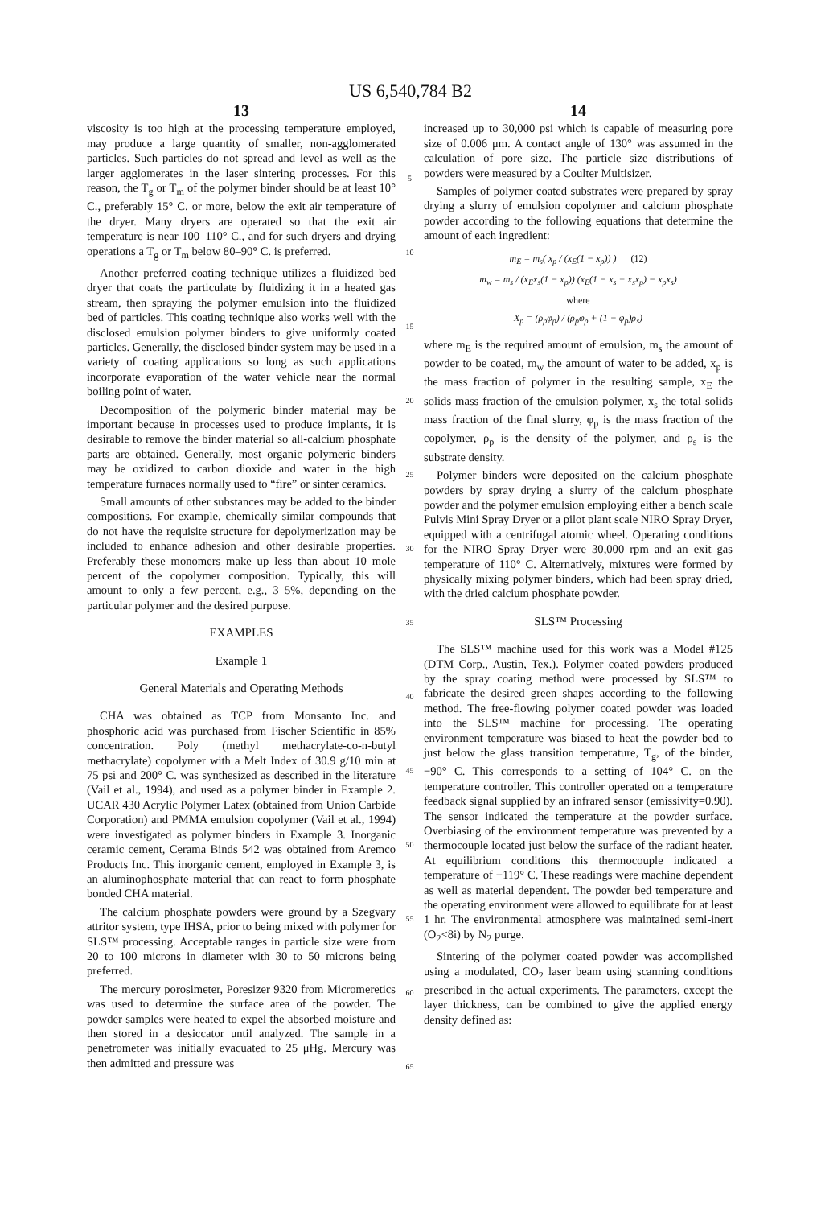US 6,540,784 B2
13
viscosity is too high at the processing temperature employed, may produce a large quantity of smaller, non-agglomerated particles. Such particles do not spread and level as well as the larger agglomerates in the laser sintering processes. For this reason, the T<sub>g</sub> or T<sub>m</sub> of the polymer binder should be at least 10° C., preferably 15° C. or more, below the exit air temperature of the dryer. Many dryers are operated so that the exit air temperature is near 100–110° C., and for such dryers and drying operations a T<sub>g</sub> or T<sub>m</sub> below 80–90° C. is preferred.
Another preferred coating technique utilizes a fluidized bed dryer that coats the particulate by fluidizing it in a heated gas stream, then spraying the polymer emulsion into the fluidized bed of particles. This coating technique also works well with the disclosed emulsion polymer binders to give uniformly coated particles. Generally, the disclosed binder system may be used in a variety of coating applications so long as such applications incorporate evaporation of the water vehicle near the normal boiling point of water.
Decomposition of the polymeric binder material may be important because in processes used to produce implants, it is desirable to remove the binder material so all-calcium phosphate parts are obtained. Generally, most organic polymeric binders may be oxidized to carbon dioxide and water in the high temperature furnaces normally used to “fire” or sinter ceramics.
Small amounts of other substances may be added to the binder compositions. For example, chemically similar compounds that do not have the requisite structure for depolymerization may be included to enhance adhesion and other desirable properties. Preferably these monomers make up less than about 10 mole percent of the copolymer composition. Typically, this will amount to only a few percent, e.g., 3–5%, depending on the particular polymer and the desired purpose.
EXAMPLES
Example 1
General Materials and Operating Methods
CHA was obtained as TCP from Monsanto Inc. and phosphoric acid was purchased from Fischer Scientific in 85% concentration. Poly (methyl methacrylate-co-n-butyl methacrylate) copolymer with a Melt Index of 30.9 g/10 min at 75 psi and 200° C. was synthesized as described in the literature (Vail et al., 1994), and used as a polymer binder in Example 2. UCAR 430 Acrylic Polymer Latex (obtained from Union Carbide Corporation) and PMMA emulsion copolymer (Vail et al., 1994) were investigated as polymer binders in Example 3. Inorganic ceramic cement, Cerama Binds 542 was obtained from Aremco Products Inc. This inorganic cement, employed in Example 3, is an aluminophosphate material that can react to form phosphate bonded CHA material.
The calcium phosphate powders were ground by a Szegvary attritor system, type IHSA, prior to being mixed with polymer for SLS™ processing. Acceptable ranges in particle size were from 20 to 100 microns in diameter with 30 to 50 microns being preferred.
The mercury porosimeter, Poresizer 9320 from Micromeretics was used to determine the surface area of the powder. The powder samples were heated to expel the absorbed moisture and then stored in a desiccator until analyzed. The sample in a penetrometer was initially evacuated to 25 μHg. Mercury was then admitted and pressure was
5
10
15
20
25
30
35
40
45
50
55
60
65
14
increased up to 30,000 psi which is capable of measuring pore size of 0.006 μm. A contact angle of 130° was assumed in the calculation of pore size. The particle size distributions of powders were measured by a Coulter Multisizer.
Samples of polymer coated substrates were prepared by spray drying a slurry of emulsion copolymer and calcium phosphate powder according to the following equations that determine the amount of each ingredient:
m<sub>E</sub> = m<sub>s</sub>( x<sub>p</sub> / (x<sub>E</sub>(1 − x<sub>p</sub>)) ) (12)
m<sub>w</sub> = m<sub>s</sub> / (x<sub>E</sub>x<sub>s</sub>(1 − x<sub>p</sub>)) (x<sub>E</sub>(1 − x<sub>s</sub> + x<sub>s</sub>x<sub>p</sub>) − x<sub>p</sub>x<sub>s</sub>)
where
X<sub>p</sub> = (ρ<sub>p</sub>φ<sub>p</sub>) / (ρ<sub>p</sub>φ<sub>p</sub> + (1 − φ<sub>p</sub>)ρ<sub>s</sub>)
where m<sub>E</sub> is the required amount of emulsion, m<sub>s</sub> the amount of powder to be coated, m<sub>w</sub> the amount of water to be added, x<sub>p</sub> is the mass fraction of polymer in the resulting sample, x<sub>E</sub> the solids mass fraction of the emulsion polymer, x<sub>s</sub> the total solids mass fraction of the final slurry, φ<sub>p</sub> is the mass fraction of the copolymer, ρ<sub>p</sub> is the density of the polymer, and ρ<sub>s</sub> is the substrate density.
Polymer binders were deposited on the calcium phosphate powders by spray drying a slurry of the calcium phosphate powder and the polymer emulsion employing either a bench scale Pulvis Mini Spray Dryer or a pilot plant scale NIRO Spray Dryer, equipped with a centrifugal atomic wheel. Operating conditions for the NIRO Spray Dryer were 30,000 rpm and an exit gas temperature of 110° C. Alternatively, mixtures were formed by physically mixing polymer binders, which had been spray dried, with the dried calcium phosphate powder.
SLS™ Processing
The SLS™ machine used for this work was a Model #125 (DTM Corp., Austin, Tex.). Polymer coated powders produced by the spray coating method were processed by SLS™ to fabricate the desired green shapes according to the following method. The free-flowing polymer coated powder was loaded into the SLS™ machine for processing. The operating environment temperature was biased to heat the powder bed to just below the glass transition temperature, T<sub>g</sub>, of the binder, −90° C. This corresponds to a setting of 104° C. on the temperature controller. This controller operated on a temperature feedback signal supplied by an infrared sensor (emissivity=0.90). The sensor indicated the temperature at the powder surface. Overbiasing of the environment temperature was prevented by a thermocouple located just below the surface of the radiant heater. At equilibrium conditions this thermocouple indicated a temperature of −119° C. These readings were machine dependent as well as material dependent. The powder bed temperature and the operating environment were allowed to equilibrate for at least 1 hr. The environmental atmosphere was maintained semi-inert (O<sub>2</sub><8i) by N<sub>2</sub> purge.
Sintering of the polymer coated powder was accomplished using a modulated, CO<sub>2</sub> laser beam using scanning conditions prescribed in the actual experiments. The parameters, except the layer thickness, can be combined to give the applied energy density defined as: